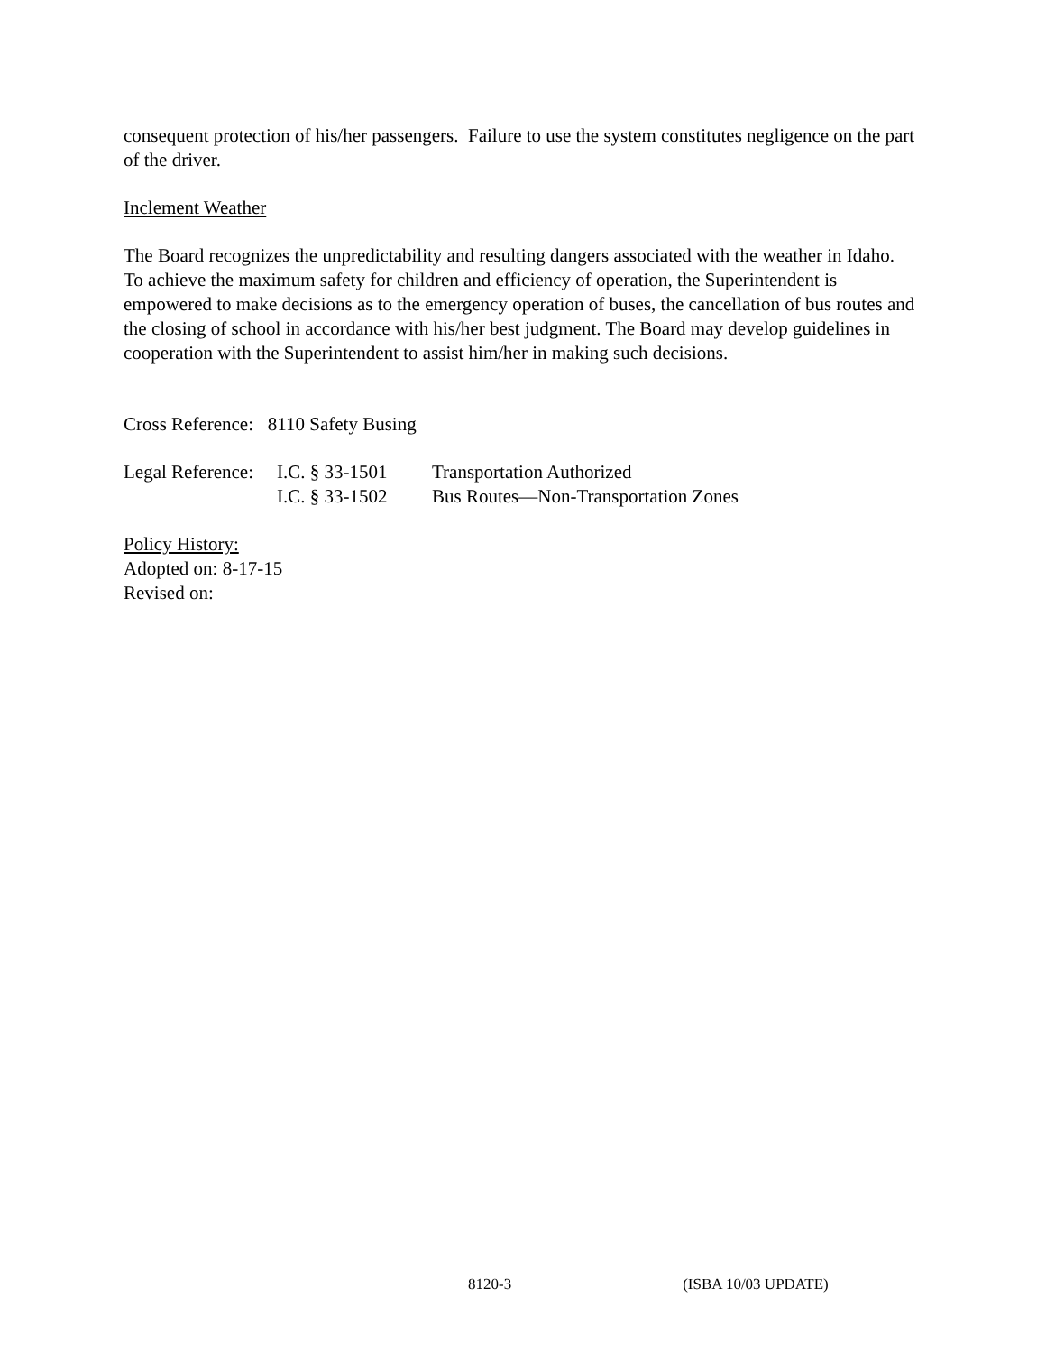consequent protection of his/her passengers. Failure to use the system constitutes negligence on the part of the driver.
Inclement Weather
The Board recognizes the unpredictability and resulting dangers associated with the weather in Idaho. To achieve the maximum safety for children and efficiency of operation, the Superintendent is empowered to make decisions as to the emergency operation of buses, the cancellation of bus routes and the closing of school in accordance with his/her best judgment. The Board may develop guidelines in cooperation with the Superintendent to assist him/her in making such decisions.
Cross Reference: 8110 Safety Busing
| Legal Reference: | I.C. § 33-1501 | Transportation Authorized |
| | I.C. § 33-1502 | Bus Routes—Non-Transportation Zones |
Policy History:
Adopted on: 8-17-15
Revised on:
8120-3 (ISBA 10/03 UPDATE)